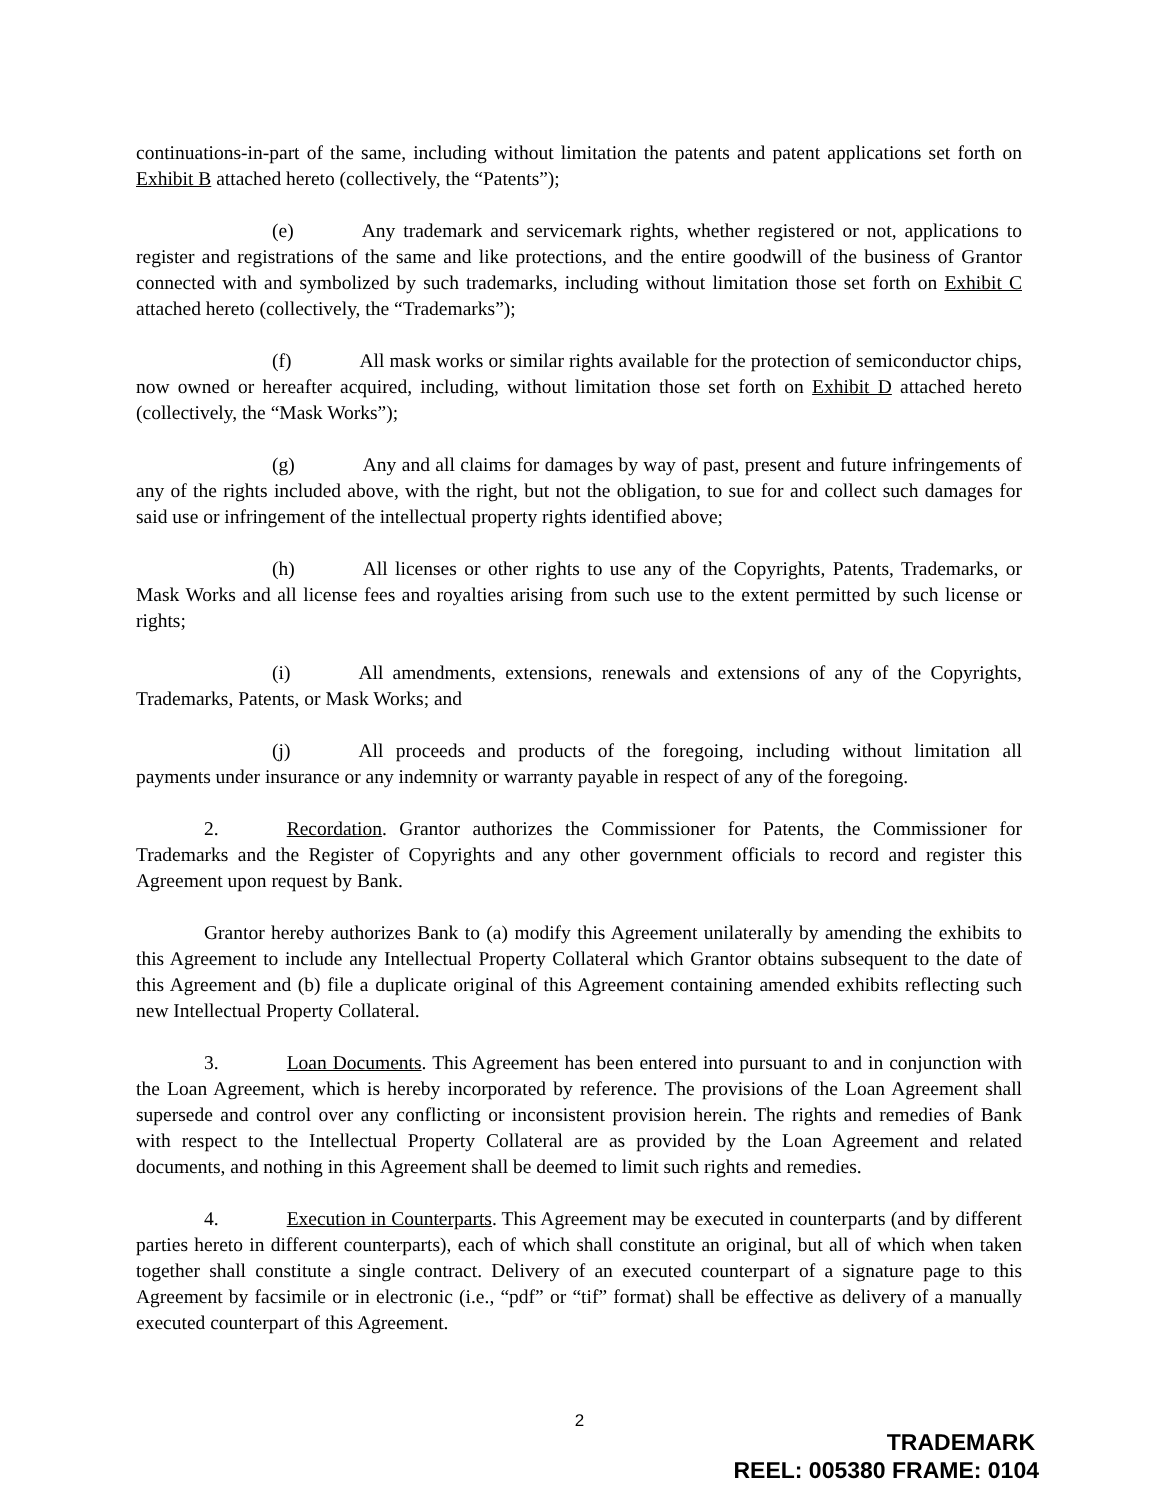continuations-in-part of the same, including without limitation the patents and patent applications set forth on Exhibit B attached hereto (collectively, the “Patents”);
(e) Any trademark and servicemark rights, whether registered or not, applications to register and registrations of the same and like protections, and the entire goodwill of the business of Grantor connected with and symbolized by such trademarks, including without limitation those set forth on Exhibit C attached hereto (collectively, the “Trademarks”);
(f) All mask works or similar rights available for the protection of semiconductor chips, now owned or hereafter acquired, including, without limitation those set forth on Exhibit D attached hereto (collectively, the “Mask Works”);
(g) Any and all claims for damages by way of past, present and future infringements of any of the rights included above, with the right, but not the obligation, to sue for and collect such damages for said use or infringement of the intellectual property rights identified above;
(h) All licenses or other rights to use any of the Copyrights, Patents, Trademarks, or Mask Works and all license fees and royalties arising from such use to the extent permitted by such license or rights;
(i) All amendments, extensions, renewals and extensions of any of the Copyrights, Trademarks, Patents, or Mask Works; and
(j) All proceeds and products of the foregoing, including without limitation all payments under insurance or any indemnity or warranty payable in respect of any of the foregoing.
2. Recordation. Grantor authorizes the Commissioner for Patents, the Commissioner for Trademarks and the Register of Copyrights and any other government officials to record and register this Agreement upon request by Bank.
Grantor hereby authorizes Bank to (a) modify this Agreement unilaterally by amending the exhibits to this Agreement to include any Intellectual Property Collateral which Grantor obtains subsequent to the date of this Agreement and (b) file a duplicate original of this Agreement containing amended exhibits reflecting such new Intellectual Property Collateral.
3. Loan Documents. This Agreement has been entered into pursuant to and in conjunction with the Loan Agreement, which is hereby incorporated by reference. The provisions of the Loan Agreement shall supersede and control over any conflicting or inconsistent provision herein. The rights and remedies of Bank with respect to the Intellectual Property Collateral are as provided by the Loan Agreement and related documents, and nothing in this Agreement shall be deemed to limit such rights and remedies.
4. Execution in Counterparts. This Agreement may be executed in counterparts (and by different parties hereto in different counterparts), each of which shall constitute an original, but all of which when taken together shall constitute a single contract. Delivery of an executed counterpart of a signature page to this Agreement by facsimile or in electronic (i.e., “pdf” or “tif” format) shall be effective as delivery of a manually executed counterpart of this Agreement.
2
TRADEMARK
REEL: 005380 FRAME: 0104